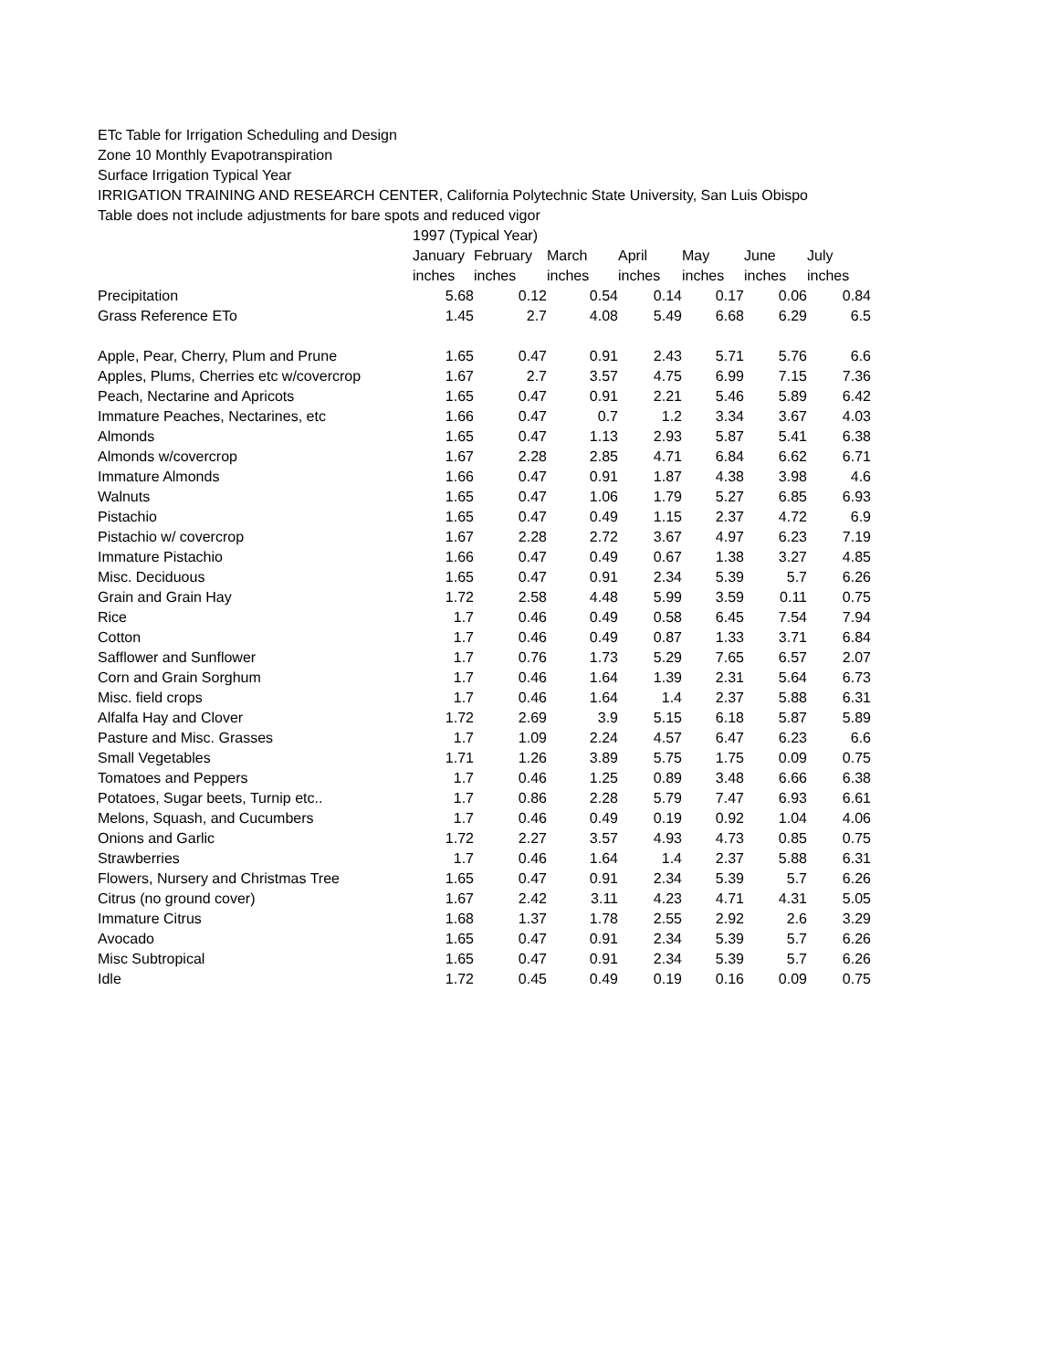ETc Table for Irrigation Scheduling and Design
Zone 10 Monthly Evapotranspiration
Surface Irrigation Typical Year
IRRIGATION TRAINING AND RESEARCH CENTER, California Polytechnic State University, San Luis Obispo
Table does not include adjustments for bare spots and reduced vigor
| | 1997 (Typical Year) | | | | | | |
| --- | --- | --- | --- | --- | --- | --- | --- |
| | January | February | March | April | May | June | July |
| | inches | inches | inches | inches | inches | inches | inches |
| Precipitation | 5.68 | 0.12 | 0.54 | 0.14 | 0.17 | 0.06 | 0.84 |
| Grass Reference ETo | 1.45 | 2.7 | 4.08 | 5.49 | 6.68 | 6.29 | 6.5 |
| Apple, Pear, Cherry, Plum and Prune | 1.65 | 0.47 | 0.91 | 2.43 | 5.71 | 5.76 | 6.6 |
| Apples, Plums, Cherries etc w/covercrop | 1.67 | 2.7 | 3.57 | 4.75 | 6.99 | 7.15 | 7.36 |
| Peach, Nectarine and Apricots | 1.65 | 0.47 | 0.91 | 2.21 | 5.46 | 5.89 | 6.42 |
| Immature Peaches, Nectarines, etc | 1.66 | 0.47 | 0.7 | 1.2 | 3.34 | 3.67 | 4.03 |
| Almonds | 1.65 | 0.47 | 1.13 | 2.93 | 5.87 | 5.41 | 6.38 |
| Almonds w/covercrop | 1.67 | 2.28 | 2.85 | 4.71 | 6.84 | 6.62 | 6.71 |
| Immature Almonds | 1.66 | 0.47 | 0.91 | 1.87 | 4.38 | 3.98 | 4.6 |
| Walnuts | 1.65 | 0.47 | 1.06 | 1.79 | 5.27 | 6.85 | 6.93 |
| Pistachio | 1.65 | 0.47 | 0.49 | 1.15 | 2.37 | 4.72 | 6.9 |
| Pistachio w/ covercrop | 1.67 | 2.28 | 2.72 | 3.67 | 4.97 | 6.23 | 7.19 |
| Immature Pistachio | 1.66 | 0.47 | 0.49 | 0.67 | 1.38 | 3.27 | 4.85 |
| Misc. Deciduous | 1.65 | 0.47 | 0.91 | 2.34 | 5.39 | 5.7 | 6.26 |
| Grain and Grain Hay | 1.72 | 2.58 | 4.48 | 5.99 | 3.59 | 0.11 | 0.75 |
| Rice | 1.7 | 0.46 | 0.49 | 0.58 | 6.45 | 7.54 | 7.94 |
| Cotton | 1.7 | 0.46 | 0.49 | 0.87 | 1.33 | 3.71 | 6.84 |
| Safflower and Sunflower | 1.7 | 0.76 | 1.73 | 5.29 | 7.65 | 6.57 | 2.07 |
| Corn and Grain Sorghum | 1.7 | 0.46 | 1.64 | 1.39 | 2.31 | 5.64 | 6.73 |
| Misc. field crops | 1.7 | 0.46 | 1.64 | 1.4 | 2.37 | 5.88 | 6.31 |
| Alfalfa Hay and Clover | 1.72 | 2.69 | 3.9 | 5.15 | 6.18 | 5.87 | 5.89 |
| Pasture and Misc. Grasses | 1.7 | 1.09 | 2.24 | 4.57 | 6.47 | 6.23 | 6.6 |
| Small Vegetables | 1.71 | 1.26 | 3.89 | 5.75 | 1.75 | 0.09 | 0.75 |
| Tomatoes and Peppers | 1.7 | 0.46 | 1.25 | 0.89 | 3.48 | 6.66 | 6.38 |
| Potatoes, Sugar beets, Turnip etc.. | 1.7 | 0.86 | 2.28 | 5.79 | 7.47 | 6.93 | 6.61 |
| Melons, Squash, and Cucumbers | 1.7 | 0.46 | 0.49 | 0.19 | 0.92 | 1.04 | 4.06 |
| Onions and Garlic | 1.72 | 2.27 | 3.57 | 4.93 | 4.73 | 0.85 | 0.75 |
| Strawberries | 1.7 | 0.46 | 1.64 | 1.4 | 2.37 | 5.88 | 6.31 |
| Flowers, Nursery and Christmas Tree | 1.65 | 0.47 | 0.91 | 2.34 | 5.39 | 5.7 | 6.26 |
| Citrus (no ground cover) | 1.67 | 2.42 | 3.11 | 4.23 | 4.71 | 4.31 | 5.05 |
| Immature Citrus | 1.68 | 1.37 | 1.78 | 2.55 | 2.92 | 2.6 | 3.29 |
| Avocado | 1.65 | 0.47 | 0.91 | 2.34 | 5.39 | 5.7 | 6.26 |
| Misc Subtropical | 1.65 | 0.47 | 0.91 | 2.34 | 5.39 | 5.7 | 6.26 |
| Idle | 1.72 | 0.45 | 0.49 | 0.19 | 0.16 | 0.09 | 0.75 |